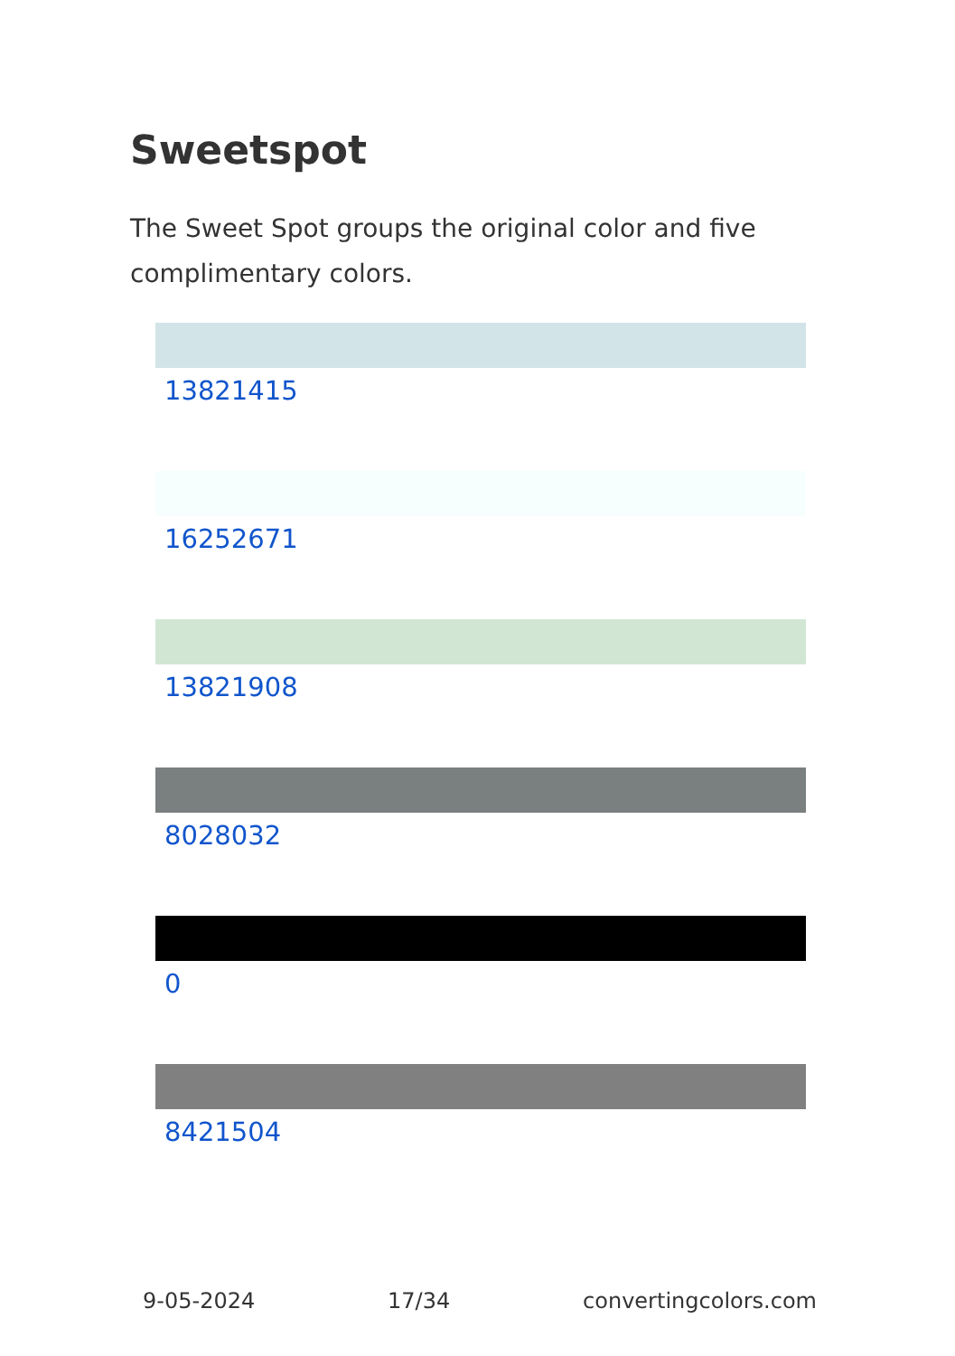Sweetspot
The Sweet Spot groups the original color and five complimentary colors.
13821415
16252671
13821908
8028032
0
8421504
9-05-2024 17/34 convertingcolors.com